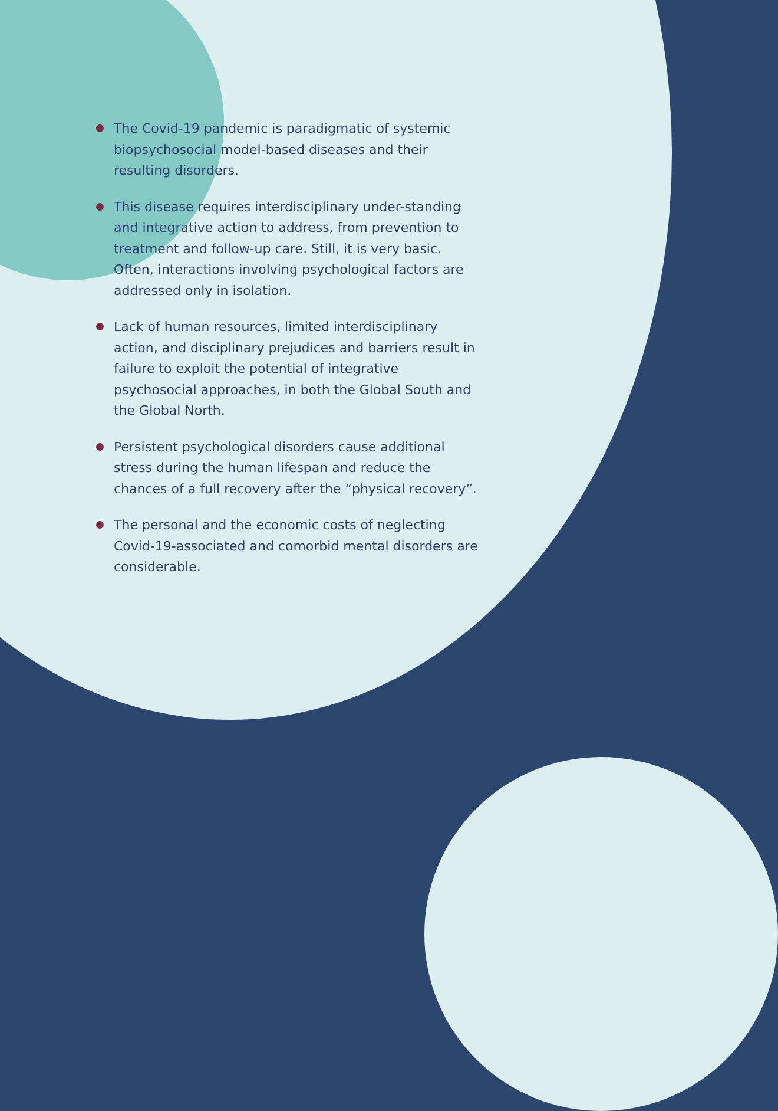The Covid-19 pandemic is paradigmatic of systemic biopsychosocial model-based diseases and their resulting disorders.
This disease requires interdisciplinary under-standing and integrative action to address, from prevention to treatment and follow-up care. Still, it is very basic. Often, interactions involving psychological factors are addressed only in isolation.
Lack of human resources, limited interdisciplinary action, and disciplinary prejudices and barriers result in failure to exploit the potential of integrative psychosocial approaches, in both the Global South and the Global North.
Persistent psychological disorders cause additional stress during the human lifespan and reduce the chances of a full recovery after the “physical recovery”.
The personal and the economic costs of neglecting Covid-19-associated and comorbid mental disorders are considerable.